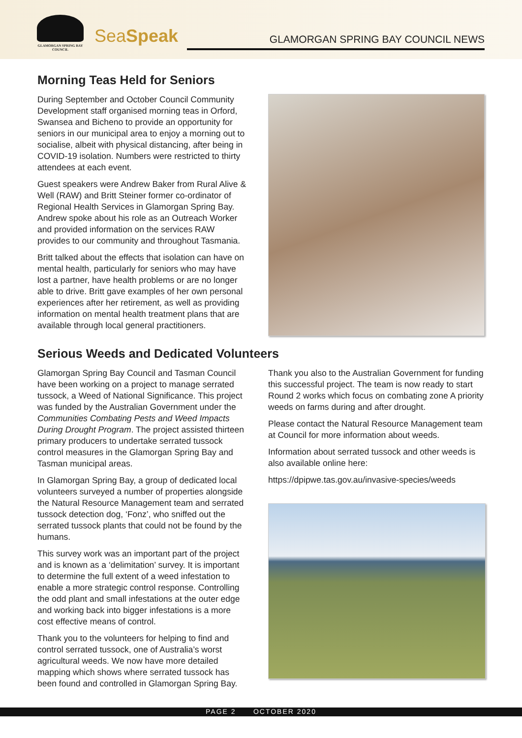GLAMORGAN SPRING BAY COUNCIL
SeaSpeak
GLAMORGAN SPRING BAY COUNCIL NEWS
Morning Teas Held for Seniors
During September and October Council Community Development staff organised morning teas in Orford, Swansea and Bicheno to provide an opportunity for seniors in our municipal area to enjoy a morning out to socialise, albeit with physical distancing, after being in COVID-19 isolation. Numbers were restricted to thirty attendees at each event.
Guest speakers were Andrew Baker from Rural Alive & Well (RAW) and Britt Steiner former co-ordinator of Regional Health Services in Glamorgan Spring Bay. Andrew spoke about his role as an Outreach Worker and provided information on the services RAW provides to our community and throughout Tasmania.
Britt talked about the effects that isolation can have on mental health, particularly for seniors who may have lost a partner, have health problems or are no longer able to drive. Britt gave examples of her own personal experiences after her retirement, as well as providing information on mental health treatment plans that are available through local general practitioners.
Serious Weeds and Dedicated Volunteers
Glamorgan Spring Bay Council and Tasman Council have been working on a project to manage serrated tussock, a Weed of National Significance. This project was funded by the Australian Government under the Communities Combating Pests and Weed Impacts During Drought Program. The project assisted thirteen primary producers to undertake serrated tussock control measures in the Glamorgan Spring Bay and Tasman municipal areas.
In Glamorgan Spring Bay, a group of dedicated local volunteers surveyed a number of properties alongside the Natural Resource Management team and serrated tussock detection dog, ‘Fonz’, who sniffed out the serrated tussock plants that could not be found by the humans.
This survey work was an important part of the project and is known as a ‘delimitation’ survey. It is important to determine the full extent of a weed infestation to enable a more strategic control response. Controlling the odd plant and small infestations at the outer edge and working back into bigger infestations is a more cost effective means of control.
Thank you to the volunteers for helping to find and control serrated tussock, one of Australia’s worst agricultural weeds. We now have more detailed mapping which shows where serrated tussock has been found and controlled in Glamorgan Spring Bay.
Thank you also to the Australian Government for funding this successful project. The team is now ready to start Round 2 works which focus on combating zone A priority weeds on farms during and after drought.
Please contact the Natural Resource Management team at Council for more information about weeds.
Information about serrated tussock and other weeds is also available online here:
https://dpipwe.tas.gov.au/invasive-species/weeds
PAGE 2 OCTOBER 2020